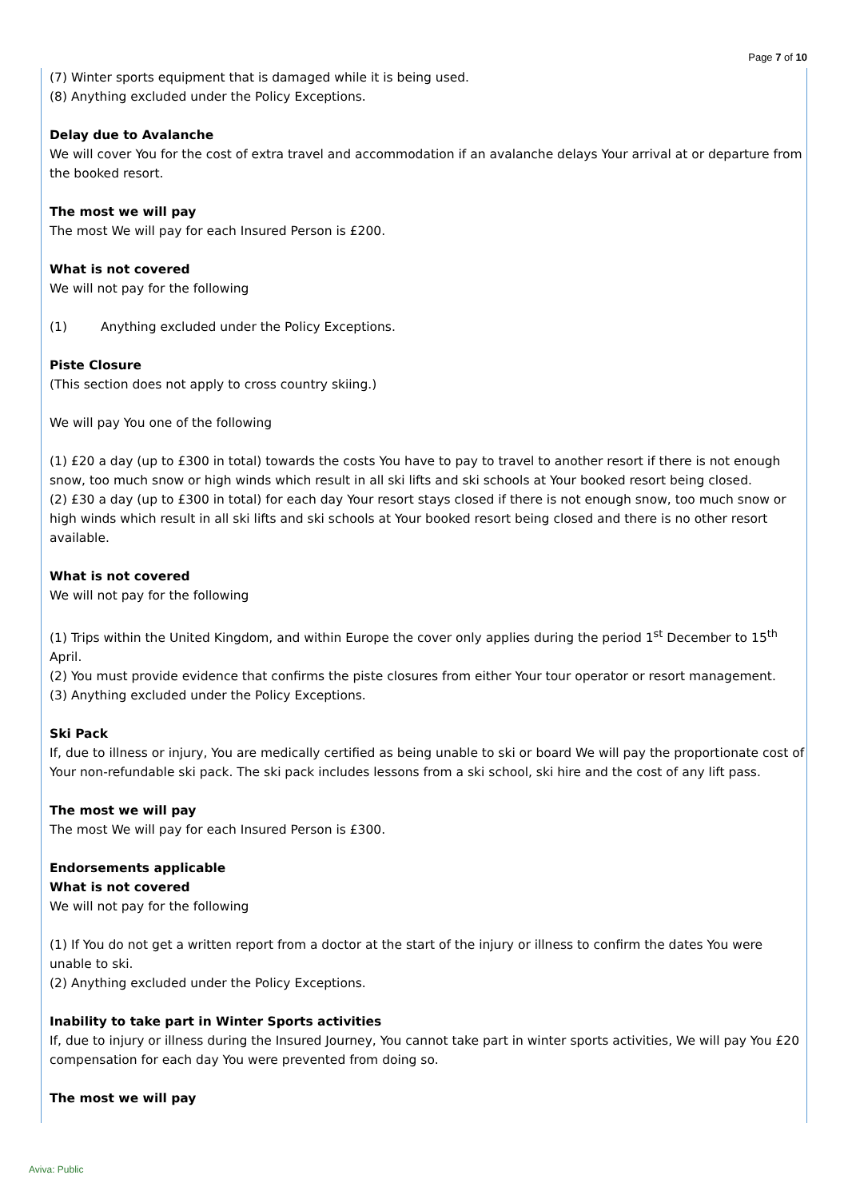Page 7 of 10
(7) Winter sports equipment that is damaged while it is being used.
(8) Anything excluded under the Policy Exceptions.
Delay due to Avalanche
We will cover You for the cost of extra travel and accommodation if an avalanche delays Your arrival at or departure from the booked resort.
The most we will pay
The most We will pay for each Insured Person is £200.
What is not covered
We will not pay for the following
(1) Anything excluded under the Policy Exceptions.
Piste Closure
(This section does not apply to cross country skiing.)
We will pay You one of the following
(1) £20 a day (up to £300 in total) towards the costs You have to pay to travel to another resort if there is not enough snow, too much snow or high winds which result in all ski lifts and ski schools at Your booked resort being closed.
(2) £30 a day (up to £300 in total) for each day Your resort stays closed if there is not enough snow, too much snow or high winds which result in all ski lifts and ski schools at Your booked resort being closed and there is no other resort available.
What is not covered
We will not pay for the following
(1) Trips within the United Kingdom, and within Europe the cover only applies during the period 1<sup>st</sup> December to 15<sup>th</sup> April.
(2) You must provide evidence that confirms the piste closures from either Your tour operator or resort management.
(3) Anything excluded under the Policy Exceptions.
Ski Pack
If, due to illness or injury, You are medically certified as being unable to ski or board We will pay the proportionate cost of Your non-refundable ski pack. The ski pack includes lessons from a ski school, ski hire and the cost of any lift pass.
The most we will pay
The most We will pay for each Insured Person is £300.
Endorsements applicable
What is not covered
We will not pay for the following
(1) If You do not get a written report from a doctor at the start of the injury or illness to confirm the dates You were unable to ski.
(2) Anything excluded under the Policy Exceptions.
Inability to take part in Winter Sports activities
If, due to injury or illness during the Insured Journey, You cannot take part in winter sports activities, We will pay You £20 compensation for each day You were prevented from doing so.
The most we will pay
Aviva: Public